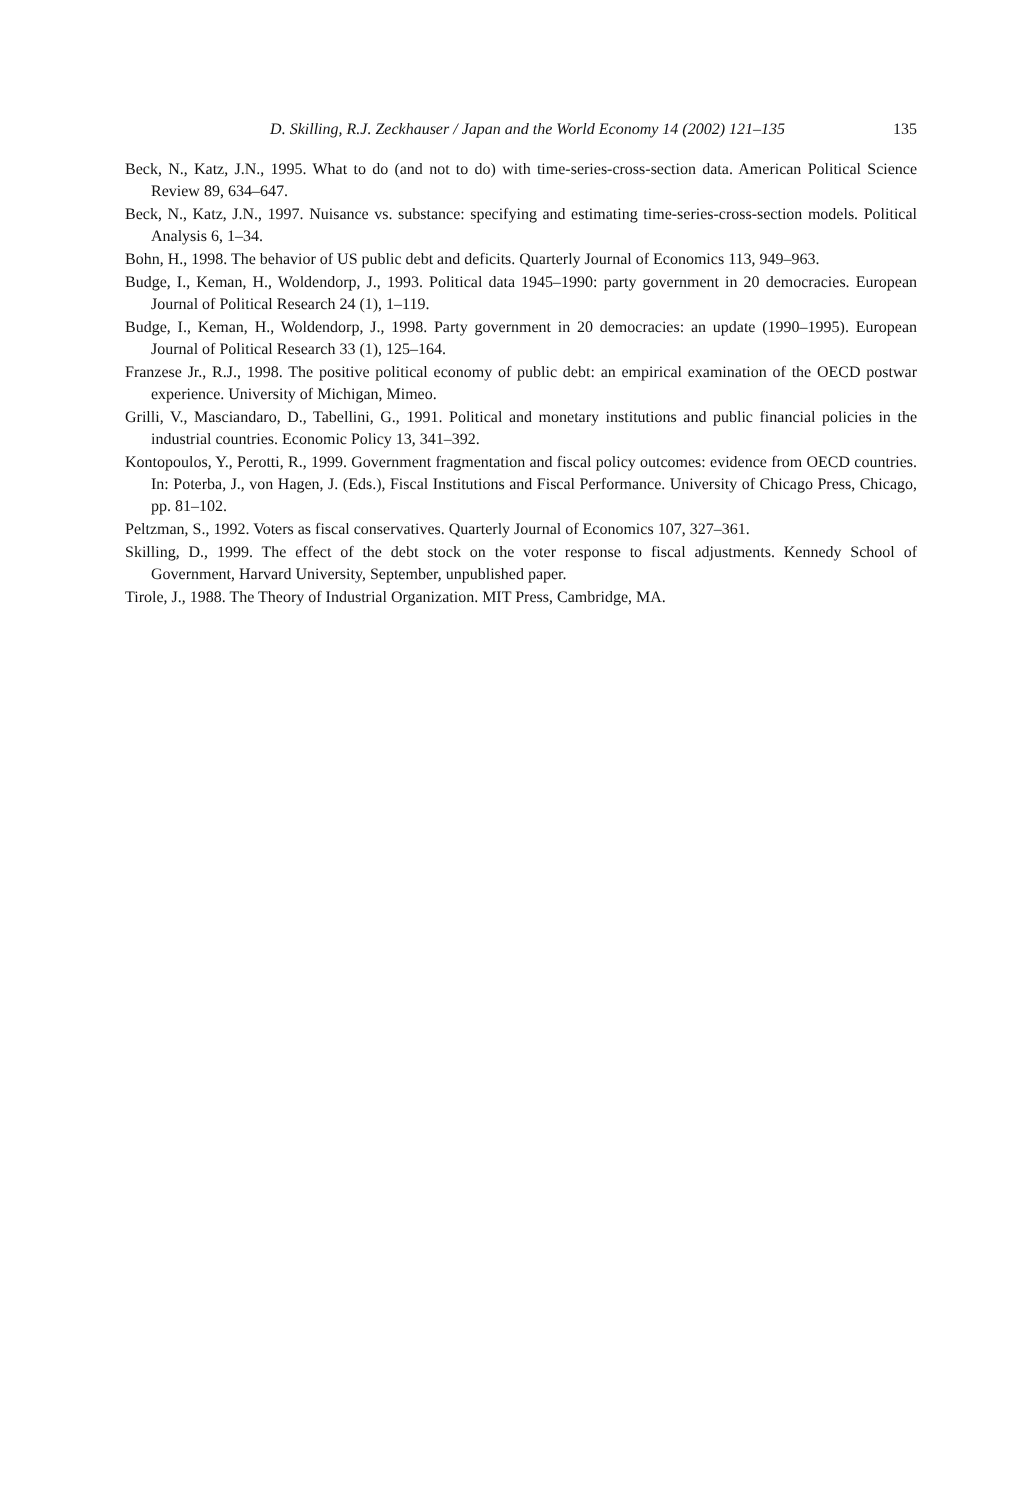D. Skilling, R.J. Zeckhauser / Japan and the World Economy 14 (2002) 121–135 135
Beck, N., Katz, J.N., 1995. What to do (and not to do) with time-series-cross-section data. American Political Science Review 89, 634–647.
Beck, N., Katz, J.N., 1997. Nuisance vs. substance: specifying and estimating time-series-cross-section models. Political Analysis 6, 1–34.
Bohn, H., 1998. The behavior of US public debt and deficits. Quarterly Journal of Economics 113, 949–963.
Budge, I., Keman, H., Woldendorp, J., 1993. Political data 1945–1990: party government in 20 democracies. European Journal of Political Research 24 (1), 1–119.
Budge, I., Keman, H., Woldendorp, J., 1998. Party government in 20 democracies: an update (1990–1995). European Journal of Political Research 33 (1), 125–164.
Franzese Jr., R.J., 1998. The positive political economy of public debt: an empirical examination of the OECD postwar experience. University of Michigan, Mimeo.
Grilli, V., Masciandaro, D., Tabellini, G., 1991. Political and monetary institutions and public financial policies in the industrial countries. Economic Policy 13, 341–392.
Kontopoulos, Y., Perotti, R., 1999. Government fragmentation and fiscal policy outcomes: evidence from OECD countries. In: Poterba, J., von Hagen, J. (Eds.), Fiscal Institutions and Fiscal Performance. University of Chicago Press, Chicago, pp. 81–102.
Peltzman, S., 1992. Voters as fiscal conservatives. Quarterly Journal of Economics 107, 327–361.
Skilling, D., 1999. The effect of the debt stock on the voter response to fiscal adjustments. Kennedy School of Government, Harvard University, September, unpublished paper.
Tirole, J., 1988. The Theory of Industrial Organization. MIT Press, Cambridge, MA.